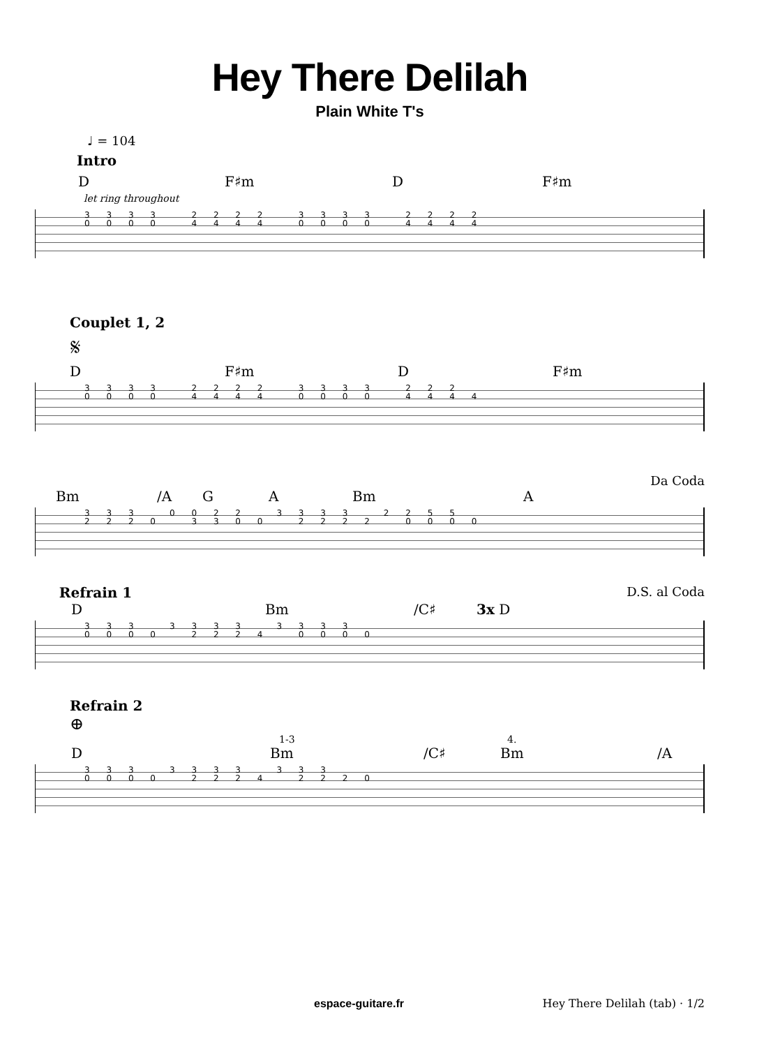Hey There Delilah
Plain White T's
♩ = 104
Intro
D F♯m D F♯m
let ring throughout
3 3 3 3 2 2 2 2 3 3 3 3 2 2 2 2 0 0 0 0 4 4 4 4 0 0 0 0 4 4 4 4
Couplet 1, 2
𝄋
D F♯m D F♯m
3 3 3 3 2 2 2 2 3 3 3 3 2 2 2 0 0 0 0 4 4 4 4 0 0 0 0 4 4 4 4
Da Coda
Bm /A G A Bm A
3 3 3 0 0 2 2 3 3 3 3 2 2 5 5 2 2 2 0 3 3 0 0 2 2 2 2 0 0 0 0
Refrain 1 D.S. al Coda
D Bm /C♯ 3x D
3 3 3 3 3 3 3 3 3 3 3 0 0 0 0 2 2 2 4 0 0 0 0
Refrain 2
⊕
1-3 4.
D Bm /C♯ Bm /A
3 3 3 3 3 3 3 3 3 3 0 0 0 0 2 2 2 4 2 2 2 0
espace-guitare.fr Hey There Delilah (tab) · 1/2